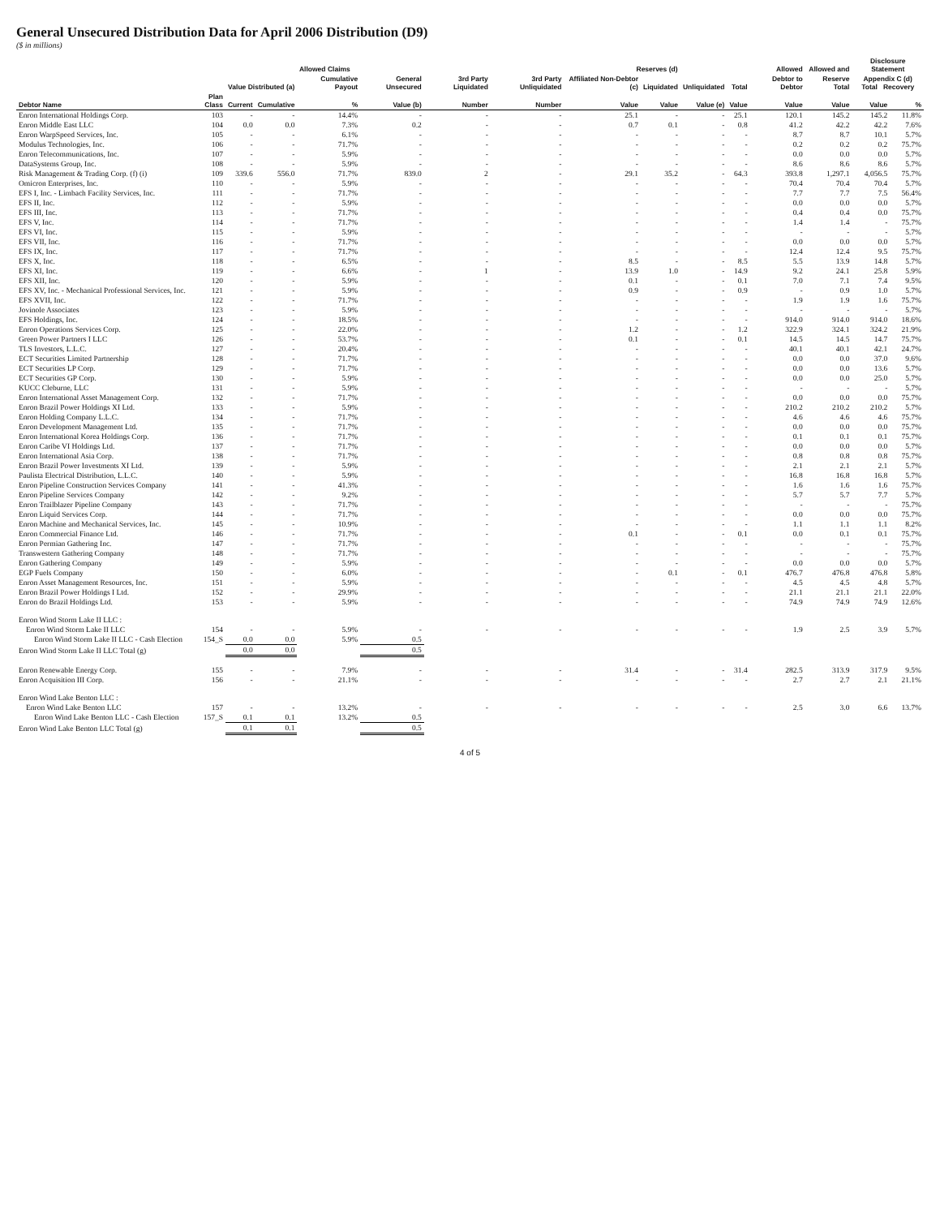General Unsecured Distribution Data for April 2006 Distribution (D9)
($ in millions)
| | | Allowed Claims | | | | | | Reserves (d) | | | | Allowed | Allowed and | Disclosure Statement | |
| --- | --- | --- | --- | --- | --- | --- | --- | --- | --- | --- | --- | --- | --- | --- | --- |
| | | Value Distributed (a) | | Cumulative Payout | General Unsecured | 3rd Party Liquidated | 3rd Party Unliquidated | Affiliated Non-Debtor (c) | Liquidated | Unliquidated | Total | Debtor to Debtor | Reserve Total | Appendix C (d) Total Recovery | |
| Debtor Name | Plan Class | Current | Cumulative | % | Value (b) | Number | Number | Value | Value | Value (e) | Value | Value | Value | Value | % |
| Enron International Holdings Corp. | 103 | - | - | 14.4% | - | - | - | 25.1 | - | - | 25.1 | 120.1 | 145.2 | 145.2 | 11.8% |
| Enron Middle East LLC | 104 | 0.0 | 0.0 | 7.3% | 0.2 | - | - | 0.7 | 0.1 | - | 0.8 | 41.2 | 42.2 | 42.2 | 7.6% |
| Enron WarpSpeed Services, Inc. | 105 | - | - | 6.1% | - | - | - | - | - | - | - | 8.7 | 8.7 | 10.1 | 5.7% |
| Modulus Technologies, Inc. | 106 | - | - | 71.7% | - | - | - | - | - | - | - | 0.2 | 0.2 | 0.2 | 75.7% |
| Enron Telecommunications, Inc. | 107 | - | - | 5.9% | - | - | - | - | - | - | - | 0.0 | 0.0 | 0.0 | 5.7% |
| DataSystems Group, Inc. | 108 | - | - | 5.9% | - | - | - | - | - | - | - | 8.6 | 8.6 | 8.6 | 5.7% |
| Risk Management & Trading Corp. (f) (i) | 109 | 339.6 | 556.0 | 71.7% | 839.0 | 2 | - | 29.1 | 35.2 | - | 64.3 | 393.8 | 1,297.1 | 4,056.5 | 75.7% |
| Omicron Enterprises, Inc. | 110 | - | - | 5.9% | - | - | - | - | - | - | - | 70.4 | 70.4 | 70.4 | 5.7% |
| EFS I, Inc. - Limbach Facility Services, Inc. | 111 | - | - | 71.7% | - | - | - | - | - | - | - | 7.7 | 7.7 | 7.5 | 56.4% |
| EFS II, Inc. | 112 | - | - | 5.9% | - | - | - | - | - | - | - | 0.0 | 0.0 | 0.0 | 5.7% |
| EFS III, Inc. | 113 | - | - | 71.7% | - | - | - | - | - | - | - | 0.4 | 0.4 | 0.0 | 75.7% |
| EFS V, Inc. | 114 | - | - | 71.7% | - | - | - | - | - | - | - | 1.4 | 1.4 | - | 75.7% |
| EFS VI, Inc. | 115 | - | - | 5.9% | - | - | - | - | - | - | - | - | - | - | 5.7% |
| EFS VII, Inc. | 116 | - | - | 71.7% | - | - | - | - | - | - | - | 0.0 | 0.0 | 0.0 | 5.7% |
| EFS IX, Inc. | 117 | - | - | 71.7% | - | - | - | - | - | - | - | 12.4 | 12.4 | 9.5 | 75.7% |
| EFS X, Inc. | 118 | - | - | 6.5% | - | - | - | 8.5 | - | - | 8.5 | 5.5 | 13.9 | 14.8 | 5.7% |
| EFS XI, Inc. | 119 | - | - | 6.6% | - | 1 | - | 13.9 | 1.0 | - | 14.9 | 9.2 | 24.1 | 25.8 | 5.9% |
| EFS XII, Inc. | 120 | - | - | 5.9% | - | - | - | 0.1 | - | - | 0.1 | 7.0 | 7.1 | 7.4 | 9.5% |
| EFS XV, Inc. - Mechanical Professional Services, Inc. | 121 | - | - | 5.9% | - | - | - | 0.9 | - | - | 0.9 | - | 0.9 | 1.0 | 5.7% |
| EFS XVII, Inc. | 122 | - | - | 71.7% | - | - | - | - | - | - | - | 1.9 | 1.9 | 1.6 | 75.7% |
| Jovinole Associates | 123 | - | - | 5.9% | - | - | - | - | - | - | - | - | - | - | 5.7% |
| EFS Holdings, Inc. | 124 | - | - | 18.5% | - | - | - | - | - | - | - | 914.0 | 914.0 | 914.0 | 18.6% |
| Enron Operations Services Corp. | 125 | - | - | 22.0% | - | - | - | 1.2 | - | - | 1.2 | 322.9 | 324.1 | 324.2 | 21.9% |
| Green Power Partners I LLC | 126 | - | - | 53.7% | - | - | - | 0.1 | - | - | 0.1 | 14.5 | 14.5 | 14.7 | 75.7% |
| TLS Investors, L.L.C. | 127 | - | - | 20.4% | - | - | - | - | - | - | - | 40.1 | 40.1 | 42.1 | 24.7% |
| ECT Securities Limited Partnership | 128 | - | - | 71.7% | - | - | - | - | - | - | - | 0.0 | 0.0 | 37.0 | 9.6% |
| ECT Securities LP Corp. | 129 | - | - | 71.7% | - | - | - | - | - | - | - | 0.0 | 0.0 | 13.6 | 5.7% |
| ECT Securities GP Corp. | 130 | - | - | 5.9% | - | - | - | - | - | - | - | 0.0 | 0.0 | 25.0 | 5.7% |
| KUCC Cleburne, LLC | 131 | - | - | 5.9% | - | - | - | - | - | - | - | - | - | - | 5.7% |
| Enron International Asset Management Corp. | 132 | - | - | 71.7% | - | - | - | - | - | - | - | 0.0 | 0.0 | 0.0 | 75.7% |
| Enron Brazil Power Holdings XI Ltd. | 133 | - | - | 5.9% | - | - | - | - | - | - | - | 210.2 | 210.2 | 210.2 | 5.7% |
| Enron Holding Company L.L.C. | 134 | - | - | 71.7% | - | - | - | - | - | - | - | 4.6 | 4.6 | 4.6 | 75.7% |
| Enron Development Management Ltd. | 135 | - | - | 71.7% | - | - | - | - | - | - | - | 0.0 | 0.0 | 0.0 | 75.7% |
| Enron International Korea Holdings Corp. | 136 | - | - | 71.7% | - | - | - | - | - | - | - | 0.1 | 0.1 | 0.1 | 75.7% |
| Enron Caribe VI Holdings Ltd. | 137 | - | - | 71.7% | - | - | - | - | - | - | - | 0.0 | 0.0 | 0.0 | 5.7% |
| Enron International Asia Corp. | 138 | - | - | 71.7% | - | - | - | - | - | - | - | 0.8 | 0.8 | 0.8 | 75.7% |
| Enron Brazil Power Investments XI Ltd. | 139 | - | - | 5.9% | - | - | - | - | - | - | - | 2.1 | 2.1 | 2.1 | 5.7% |
| Paulista Electrical Distribution, L.L.C. | 140 | - | - | 5.9% | - | - | - | - | - | - | - | 16.8 | 16.8 | 16.8 | 5.7% |
| Enron Pipeline Construction Services Company | 141 | - | - | 41.3% | - | - | - | - | - | - | - | 1.6 | 1.6 | 1.6 | 75.7% |
| Enron Pipeline Services Company | 142 | - | - | 9.2% | - | - | - | - | - | - | - | 5.7 | 5.7 | 7.7 | 5.7% |
| Enron Trailblazer Pipeline Company | 143 | - | - | 71.7% | - | - | - | - | - | - | - | - | - | - | 75.7% |
| Enron Liquid Services Corp. | 144 | - | - | 71.7% | - | - | - | - | - | - | - | 0.0 | 0.0 | 0.0 | 75.7% |
| Enron Machine and Mechanical Services, Inc. | 145 | - | - | 10.9% | - | - | - | - | - | - | - | 1.1 | 1.1 | 1.1 | 8.2% |
| Enron Commercial Finance Ltd. | 146 | - | - | 71.7% | - | - | - | 0.1 | - | - | 0.1 | 0.0 | 0.1 | 0.1 | 75.7% |
| Enron Permian Gathering Inc. | 147 | - | - | 71.7% | - | - | - | - | - | - | - | - | - | - | 75.7% |
| Transwestern Gathering Company | 148 | - | - | 71.7% | - | - | - | - | - | - | - | - | - | - | 75.7% |
| Enron Gathering Company | 149 | - | - | 5.9% | - | - | - | - | - | - | - | 0.0 | 0.0 | 0.0 | 5.7% |
| EGP Fuels Company | 150 | - | - | 6.0% | - | - | - | - | 0.1 | - | 0.1 | 476.7 | 476.8 | 476.8 | 5.8% |
| Enron Asset Management Resources, Inc. | 151 | - | - | 5.9% | - | - | - | - | - | - | - | 4.5 | 4.5 | 4.8 | 5.7% |
| Enron Brazil Power Holdings I Ltd. | 152 | - | - | 29.9% | - | - | - | - | - | - | - | 21.1 | 21.1 | 21.1 | 22.0% |
| Enron do Brazil Holdings Ltd. | 153 | - | - | 5.9% | - | - | - | - | - | - | - | 74.9 | 74.9 | 74.9 | 12.6% |
| Enron Wind Storm Lake II LLC : | | | | | | | | | | | | | | | |
| Enron Wind Storm Lake II LLC | 154 | - | - | 5.9% | - | - | - | - | - | - | - | 1.9 | 2.5 | 3.9 | 5.7% |
| Enron Wind Storm Lake II LLC - Cash Election | 154_S | 0.0 | 0.0 | 5.9% | 0.5 | | | | | | | | | | |
| Enron Wind Storm Lake II LLC Total (g) | | 0.0 | 0.0 | | 0.5 | | | | | | | | | | |
| Enron Renewable Energy Corp. | 155 | - | - | 7.9% | - | - | - | 31.4 | - | - | 31.4 | 282.5 | 313.9 | 317.9 | 9.5% |
| Enron Acquisition III Corp. | 156 | - | - | 21.1% | - | - | - | - | - | - | - | 2.7 | 2.7 | 2.1 | 21.1% |
| Enron Wind Lake Benton LLC : | | | | | | | | | | | | | | | |
| Enron Wind Lake Benton LLC | 157 | - | - | 13.2% | - | - | - | - | - | - | - | 2.5 | 3.0 | 6.6 | 13.7% |
| Enron Wind Lake Benton LLC - Cash Election | 157_S | 0.1 | 0.1 | 13.2% | 0.5 | | | | | | | | | | |
| Enron Wind Lake Benton LLC Total (g) | | 0.1 | 0.1 | | 0.5 | | | | | | | | | | |
4 of 5